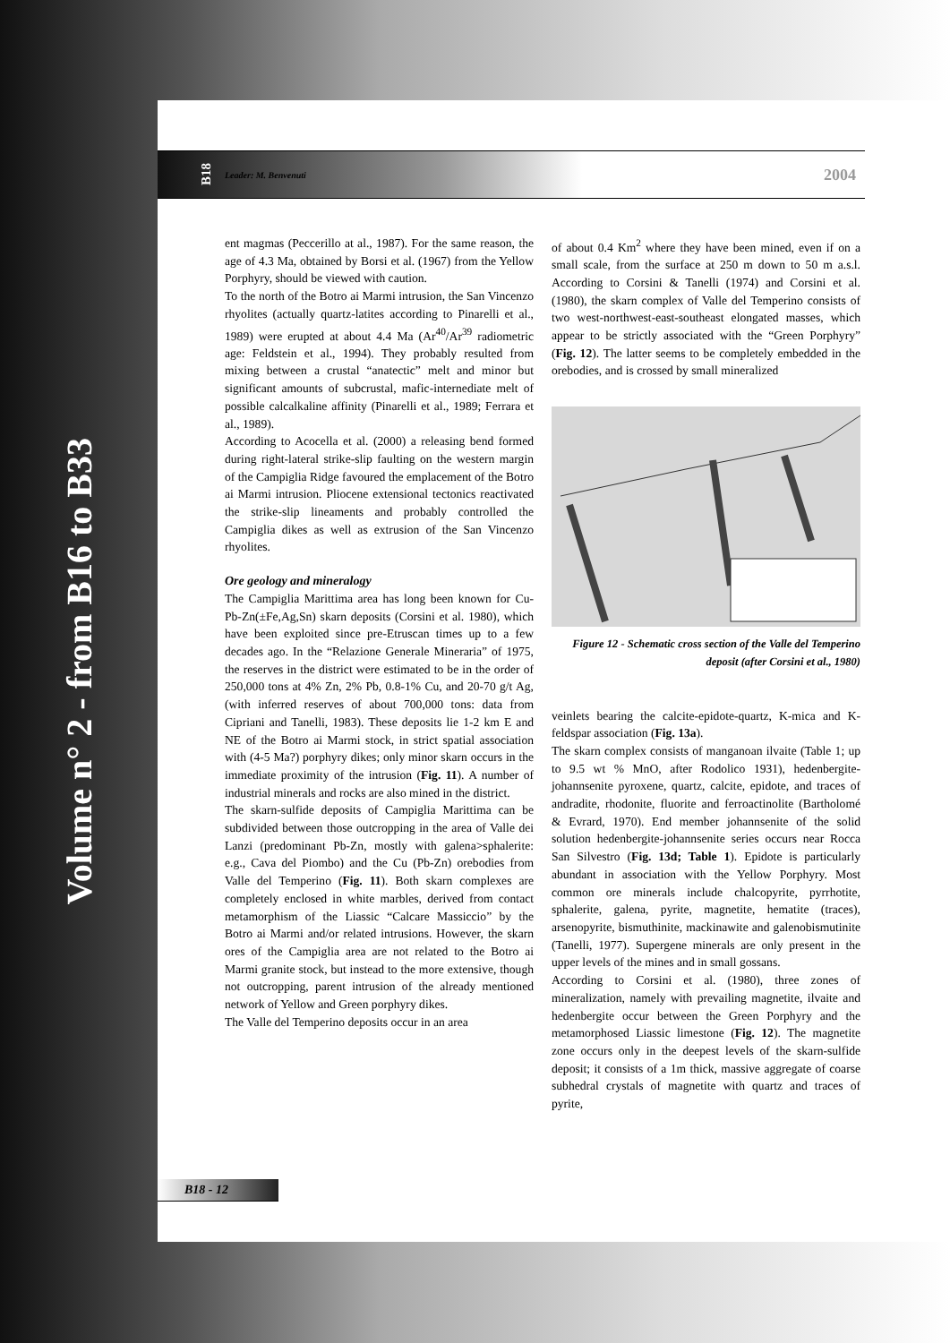Volume n° 2 - from B16 to B33
B18 Leader: M. Benvenuti 2004
ent magmas (Peccerillo at al., 1987). For the same reason, the age of 4.3 Ma, obtained by Borsi et al. (1967) from the Yellow Porphyry, should be viewed with caution.
To the north of the Botro ai Marmi intrusion, the San Vincenzo rhyolites (actually quartz-latites according to Pinarelli et al., 1989) were erupted at about 4.4 Ma (Ar<sup>40</sup>/Ar<sup>39</sup> radiometric age: Feldstein et al., 1994). They probably resulted from mixing between a crustal “anatectic” melt and minor but significant amounts of subcrustal, mafic-internediate melt of possible calcalkaline affinity (Pinarelli et al., 1989; Ferrara et al., 1989).
According to Acocella et al. (2000) a releasing bend formed during right-lateral strike-slip faulting on the western margin of the Campiglia Ridge favoured the emplacement of the Botro ai Marmi intrusion. Pliocene extensional tectonics reactivated the strike-slip lineaments and probably controlled the Campiglia dikes as well as extrusion of the San Vincenzo rhyolites.
Ore geology and mineralogy
The Campiglia Marittima area has long been known for Cu-Pb-Zn(±Fe,Ag,Sn) skarn deposits (Corsini et al. 1980), which have been exploited since pre-Etruscan times up to a few decades ago. In the “Relazione Generale Mineraria” of 1975, the reserves in the district were estimated to be in the order of 250,000 tons at 4% Zn, 2% Pb, 0.8-1% Cu, and 20-70 g/t Ag, (with inferred reserves of about 700,000 tons: data from Cipriani and Tanelli, 1983). These deposits lie 1-2 km E and NE of the Botro ai Marmi stock, in strict spatial association with (4-5 Ma?) porphyry dikes; only minor skarn occurs in the immediate proximity of the intrusion (Fig. 11). A number of industrial minerals and rocks are also mined in the district.
The skarn-sulfide deposits of Campiglia Marittima can be subdivided between those outcropping in the area of Valle dei Lanzi (predominant Pb-Zn, mostly with galena>sphalerite: e.g., Cava del Piombo) and the Cu (Pb-Zn) orebodies from Valle del Temperino (Fig. 11). Both skarn complexes are completely enclosed in white marbles, derived from contact metamorphism of the Liassic “Calcare Massiccio” by the Botro ai Marmi and/or related intrusions. However, the skarn ores of the Campiglia area are not related to the Botro ai Marmi granite stock, but instead to the more extensive, though not outcropping, parent intrusion of the already mentioned network of Yellow and Green porphyry dikes.
The Valle del Temperino deposits occur in an area
of about 0.4 Km<sup>2</sup> where they have been mined, even if on a small scale, from the surface at 250 m down to 50 m a.s.l. According to Corsini & Tanelli (1974) and Corsini et al. (1980), the skarn complex of Valle del Temperino consists of two west-northwest-east-southeast elongated masses, which appear to be strictly associated with the “Green Porphyry” (Fig. 12). The latter seems to be completely embedded in the orebodies, and is crossed by small mineralized
Figure 12 - Schematic cross section of the Valle del Temperino deposit (after Corsini et al., 1980)
veinlets bearing the calcite-epidote-quartz, K-mica and K-feldspar association (Fig. 13a).
The skarn complex consists of manganoan ilvaite (Table 1; up to 9.5 wt % MnO, after Rodolico 1931), hedenbergite-johannsenite pyroxene, quartz, calcite, epidote, and traces of andradite, rhodonite, fluorite and ferroactinolite (Bartholomé & Evrard, 1970). End member johannsenite of the solid solution hedenbergite-johannsenite series occurs near Rocca San Silvestro (Fig. 13d; Table 1). Epidote is particularly abundant in association with the Yellow Porphyry. Most common ore minerals include chalcopyrite, pyrrhotite, sphalerite, galena, pyrite, magnetite, hematite (traces), arsenopyrite, bismuthinite, mackinawite and galenobismutinite (Tanelli, 1977). Supergene minerals are only present in the upper levels of the mines and in small gossans.
According to Corsini et al. (1980), three zones of mineralization, namely with prevailing magnetite, ilvaite and hedenbergite occur between the Green Porphyry and the metamorphosed Liassic limestone (Fig. 12). The magnetite zone occurs only in the deepest levels of the skarn-sulfide deposit; it consists of a 1m thick, massive aggregate of coarse subhedral crystals of magnetite with quartz and traces of pyrite,
B18 - 12